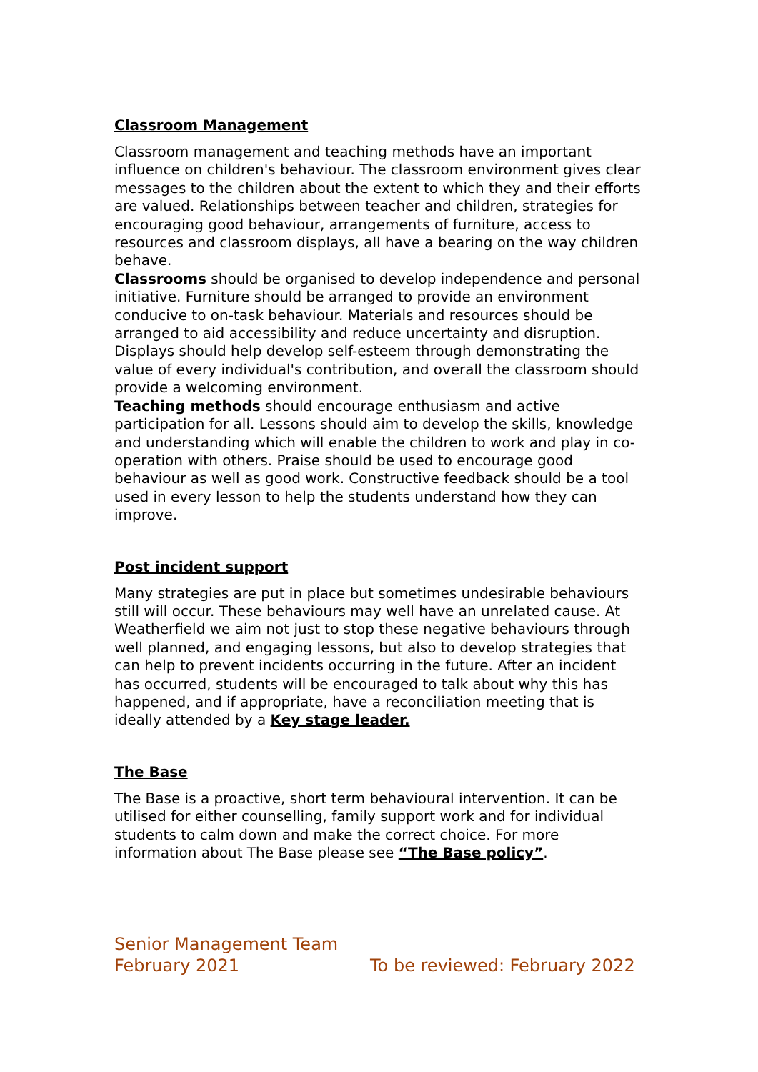Classroom Management
Classroom management and teaching methods have an important influence on children's behaviour. The classroom environment gives clear messages to the children about the extent to which they and their efforts are valued. Relationships between teacher and children, strategies for encouraging good behaviour, arrangements of furniture, access to resources and classroom displays, all have a bearing on the way children behave.
Classrooms should be organised to develop independence and personal initiative. Furniture should be arranged to provide an environment conducive to on-task behaviour. Materials and resources should be arranged to aid accessibility and reduce uncertainty and disruption. Displays should help develop self-esteem through demonstrating the value of every individual's contribution, and overall the classroom should provide a welcoming environment.
Teaching methods should encourage enthusiasm and active participation for all. Lessons should aim to develop the skills, knowledge and understanding which will enable the children to work and play in co-operation with others. Praise should be used to encourage good behaviour as well as good work. Constructive feedback should be a tool used in every lesson to help the students understand how they can improve.
Post incident support
Many strategies are put in place but sometimes undesirable behaviours still will occur. These behaviours may well have an unrelated cause. At Weatherfield we aim not just to stop these negative behaviours through well planned, and engaging lessons, but also to develop strategies that can help to prevent incidents occurring in the future. After an incident has occurred, students will be encouraged to talk about why this has happened, and if appropriate, have a reconciliation meeting that is ideally attended by a Key stage leader.
The Base
The Base is a proactive, short term behavioural intervention. It can be utilised for either counselling, family support work and for individual students to calm down and make the correct choice. For more information about The Base please see “The Base policy”.
Senior Management Team
February 2021 To be reviewed: February 2022